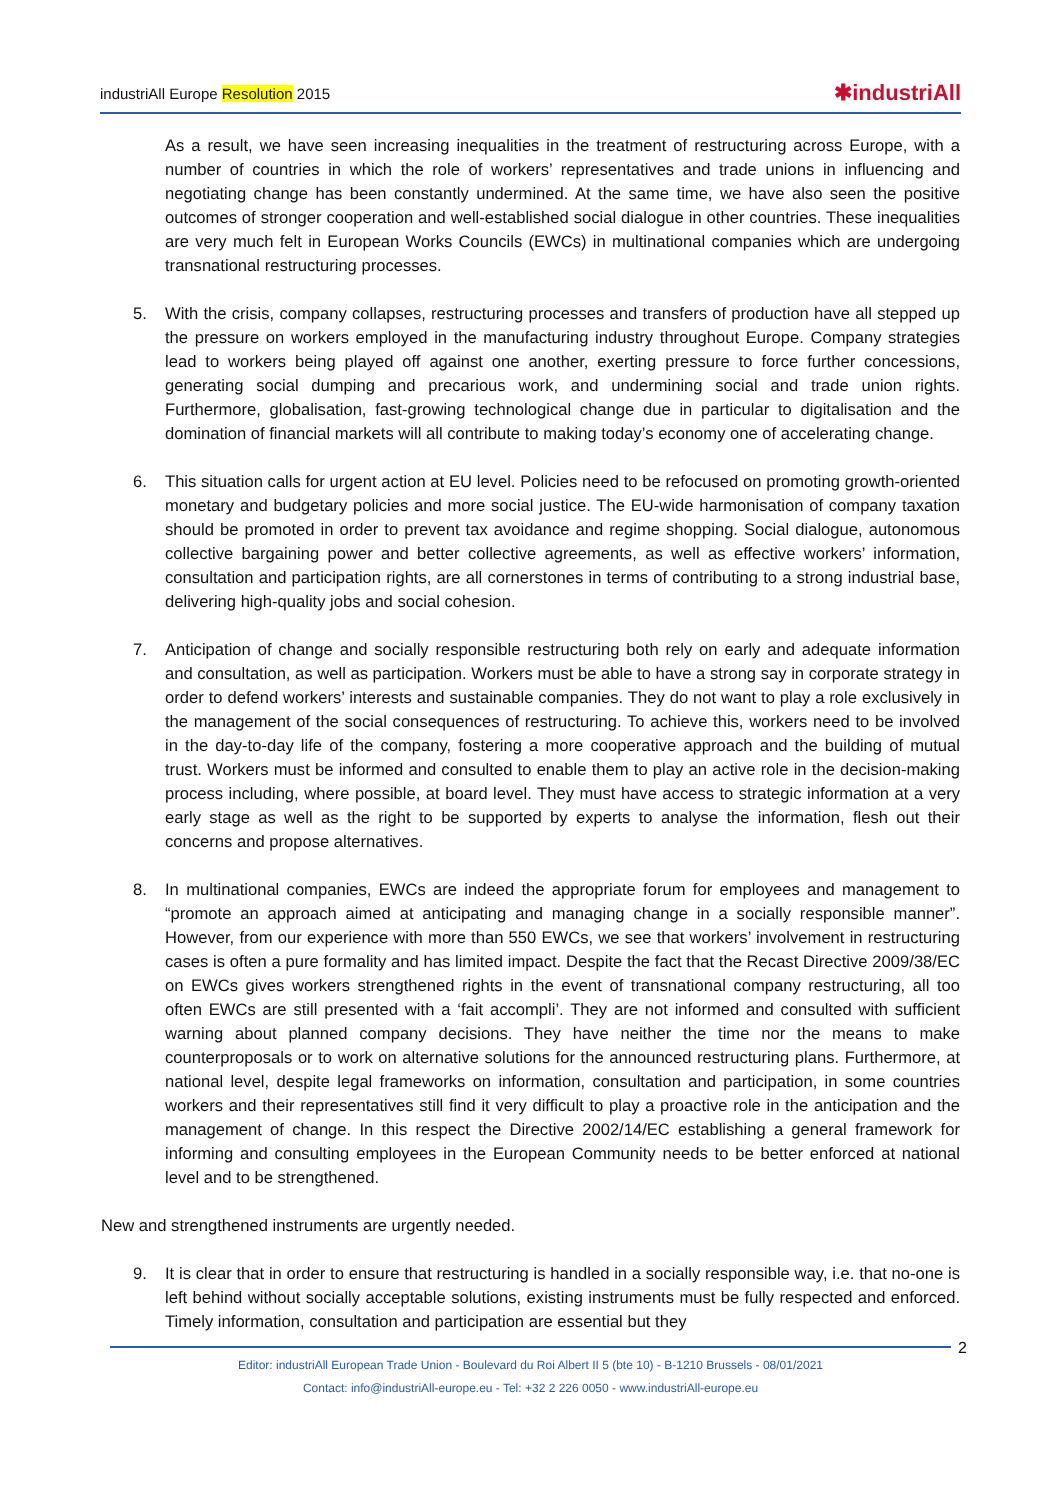industriAll Europe Resolution 2015 ✱industriAll
As a result, we have seen increasing inequalities in the treatment of restructuring across Europe, with a number of countries in which the role of workers’ representatives and trade unions in influencing and negotiating change has been constantly undermined. At the same time, we have also seen the positive outcomes of stronger cooperation and well-established social dialogue in other countries. These inequalities are very much felt in European Works Councils (EWCs) in multinational companies which are undergoing transnational restructuring processes.
5. With the crisis, company collapses, restructuring processes and transfers of production have all stepped up the pressure on workers employed in the manufacturing industry throughout Europe. Company strategies lead to workers being played off against one another, exerting pressure to force further concessions, generating social dumping and precarious work, and undermining social and trade union rights. Furthermore, globalisation, fast-growing technological change due in particular to digitalisation and the domination of financial markets will all contribute to making today’s economy one of accelerating change.
6. This situation calls for urgent action at EU level. Policies need to be refocused on promoting growth-oriented monetary and budgetary policies and more social justice. The EU-wide harmonisation of company taxation should be promoted in order to prevent tax avoidance and regime shopping. Social dialogue, autonomous collective bargaining power and better collective agreements, as well as effective workers’ information, consultation and participation rights, are all cornerstones in terms of contributing to a strong industrial base, delivering high-quality jobs and social cohesion.
7. Anticipation of change and socially responsible restructuring both rely on early and adequate information and consultation, as well as participation. Workers must be able to have a strong say in corporate strategy in order to defend workers’ interests and sustainable companies. They do not want to play a role exclusively in the management of the social consequences of restructuring. To achieve this, workers need to be involved in the day-to-day life of the company, fostering a more cooperative approach and the building of mutual trust. Workers must be informed and consulted to enable them to play an active role in the decision-making process including, where possible, at board level. They must have access to strategic information at a very early stage as well as the right to be supported by experts to analyse the information, flesh out their concerns and propose alternatives.
8. In multinational companies, EWCs are indeed the appropriate forum for employees and management to “promote an approach aimed at anticipating and managing change in a socially responsible manner”. However, from our experience with more than 550 EWCs, we see that workers’ involvement in restructuring cases is often a pure formality and has limited impact. Despite the fact that the Recast Directive 2009/38/EC on EWCs gives workers strengthened rights in the event of transnational company restructuring, all too often EWCs are still presented with a ‘fait accompli’. They are not informed and consulted with sufficient warning about planned company decisions. They have neither the time nor the means to make counterproposals or to work on alternative solutions for the announced restructuring plans. Furthermore, at national level, despite legal frameworks on information, consultation and participation, in some countries workers and their representatives still find it very difficult to play a proactive role in the anticipation and the management of change. In this respect the Directive 2002/14/EC establishing a general framework for informing and consulting employees in the European Community needs to be better enforced at national level and to be strengthened.
New and strengthened instruments are urgently needed.
9. It is clear that in order to ensure that restructuring is handled in a socially responsible way, i.e. that no-one is left behind without socially acceptable solutions, existing instruments must be fully respected and enforced. Timely information, consultation and participation are essential but they
2
Editor: industriAll European Trade Union - Boulevard du Roi Albert II 5 (bte 10) - B-1210 Brussels - 08/01/2021
Contact: info@industriAll-europe.eu - Tel: +32 2 226 0050 - www.industriAll-europe.eu